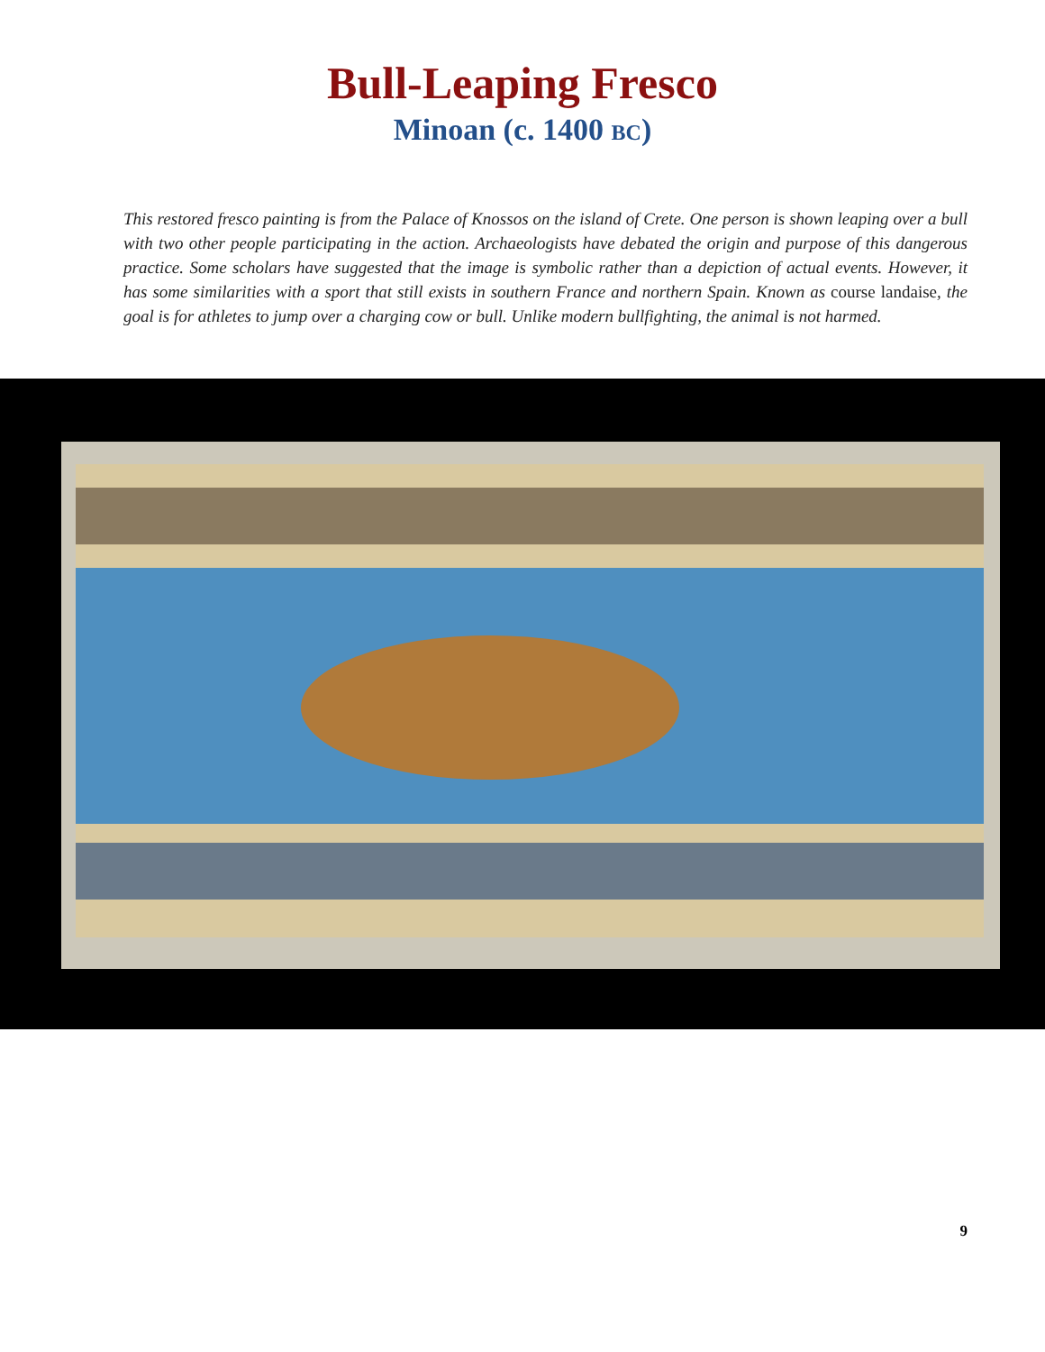Bull-Leaping Fresco
Minoan (c. 1400 BC)
This restored fresco painting is from the Palace of Knossos on the island of Crete. One person is shown leaping over a bull with two other people participating in the action. Archaeologists have debated the origin and purpose of this dangerous practice. Some scholars have suggested that the image is symbolic rather than a depiction of actual events. However, it has some similarities with a sport that still exists in southern France and northern Spain. Known as course landaise, the goal is for athletes to jump over a charging cow or bull. Unlike modern bullfighting, the animal is not harmed.
9